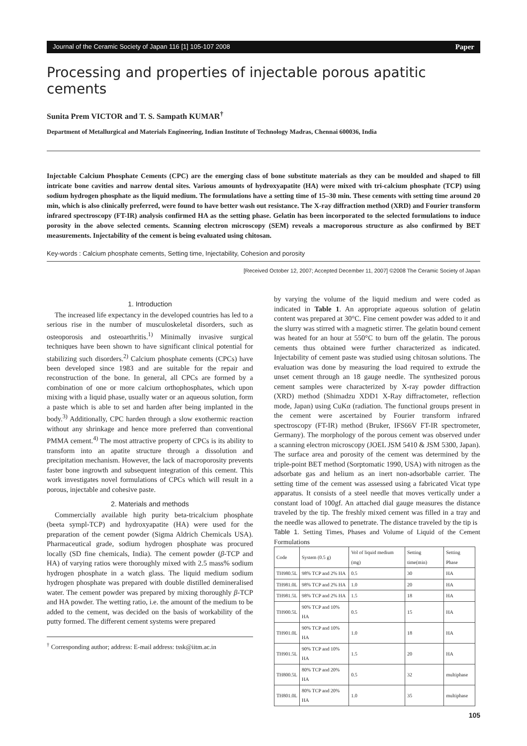Journal of the Ceramic Society of Japan 116 [1] 105-107 2008 Paper
Processing and properties of injectable porous apatitic cements
Sunita Prem VICTOR and T. S. Sampath KUMAR<sup>†</sup>
Department of Metallurgical and Materials Engineering, Indian Institute of Technology Madras, Chennai 600036, India
Injectable Calcium Phosphate Cements (CPC) are the emerging class of bone substitute materials as they can be moulded and shaped to fill intricate bone cavities and narrow dental sites. Various amounts of hydroxyapatite (HA) were mixed with tri-calcium phosphate (TCP) using sodium hydrogen phosphate as the liquid medium. The formulations have a setting time of 15–30 min. These cements with setting time around 20 min, which is also clinically preferred, were found to have better wash out resistance. The X-ray diffraction method (XRD) and Fourier transform infrared spectroscopy (FT-IR) analysis confirmed HA as the setting phase. Gelatin has been incorporated to the selected formulations to induce porosity in the above selected cements. Scanning electron microscopy (SEM) reveals a macroporous structure as also confirmed by BET measurements. Injectability of the cement is being evaluated using chitosan.
Key-words : Calcium phosphate cements, Setting time, Injectability, Cohesion and porosity
[Received October 12, 2007; Accepted December 11, 2007] ©2008 The Ceramic Society of Japan
1. Introduction
The increased life expectancy in the developed countries has led to a serious rise in the number of musculoskeletal disorders, such as osteoporosis and osteoarthritis.<sup>1)</sup> Minimally invasive surgical techniques have been shown to have significant clinical potential for stabilizing such disorders.<sup>2)</sup> Calcium phosphate cements (CPCs) have been developed since 1983 and are suitable for the repair and reconstruction of the bone. In general, all CPCs are formed by a combination of one or more calcium orthophosphates, which upon mixing with a liquid phase, usually water or an aqueous solution, form a paste which is able to set and harden after being implanted in the body.<sup>3)</sup> Additionally, CPC harden through a slow exothermic reaction without any shrinkage and hence more preferred than conventional PMMA cement.<sup>4)</sup> The most attractive property of CPCs is its ability to transform into an apatite structure through a dissolution and precipitation mechanism. However, the lack of macroporosity prevents faster bone ingrowth and subsequent integration of this cement. This work investigates novel formulations of CPCs which will result in a porous, injectable and cohesive paste.
2. Materials and methods
Commercially available high purity beta-tricalcium phosphate (beeta sympl-TCP) and hydroxyapatite (HA) were used for the preparation of the cement powder (Sigma Aldrich Chemicals USA). Pharmaceutical grade, sodium hydrogen phosphate was procured locally (SD fine chemicals, India). The cement powder (β-TCP and HA) of varying ratios were thoroughly mixed with 2.5 mass% sodium hydrogen phosphate in a watch glass. The liquid medium sodium hydrogen phosphate was prepared with double distilled demineralised water. The cement powder was prepared by mixing thoroughly β-TCP and HA powder. The wetting ratio, i.e. the amount of the medium to be added to the cement, was decided on the basis of workability of the putty formed. The different cement systems were prepared
<sup>†</sup> Corresponding author; address: E-mail address: tssk@iitm.ac.in
by varying the volume of the liquid medium and were coded as indicated in Table 1. An appropriate aqueous solution of gelatin content was prepared at 30°C. Fine cement powder was added to it and the slurry was stirred with a magnetic stirrer. The gelatin bound cement was heated for an hour at 550°C to burn off the gelatin. The porous cements thus obtained were further characterized as indicated. Injectability of cement paste was studied using chitosan solutions. The evaluation was done by measuring the load required to extrude the unset cement through an 18 gauge needle. The synthesized porous cement samples were characterized by X-ray powder diffraction (XRD) method (Shimadzu XDD1 X-Ray diffractometer, reflection mode, Japan) using CuKα (radiation. The functional groups present in the cement were ascertained by Fourier transform infrared spectroscopy (FT-IR) method (Bruker, IFS66V FT-IR spectrometer, Germany). The morphology of the porous cement was observed under a scanning electron microscopy (JOEL JSM 5410 & JSM 5300, Japan). The surface area and porosity of the cement was determined by the triple-point BET method (Sorptomatic 1990, USA) with nitrogen as the adsorbate gas and helium as an inert non-adsorbable carrier. The setting time of the cement was assessed using a fabricated Vicat type apparatus. It consists of a steel needle that moves vertically under a constant load of 100gf. An attached dial gauge measures the distance traveled by the tip. The freshly mixed cement was filled in a tray and the needle was allowed to penetrate. The distance traveled by the tip is
Table 1. Setting Times, Phases and Volume of Liquid of the Cement Formulations
| Code | System (0.5 g) | Vol of liquid medium (mg) | Setting time(min) | Setting Phase |
| --- | --- | --- | --- | --- |
| TH980.5L | 98% TCP and 2% HA | 0.5 | 30 | HA |
| TH981.0L | 98% TCP and 2% HA | 1.0 | 20 | HA |
| TH981.5L | 98% TCP and 2% HA | 1.5 | 18 | HA |
| TH900.5L | 90% TCP and 10% HA | 0.5 | 15 | HA |
| TH901.0L | 90% TCP and 10% HA | 1.0 | 18 | HA |
| TH901.5L | 90% TCP and 10% HA | 1.5 | 20 | HA |
| TH800.5L | 80% TCP and 20% HA | 0.5 | 32 | multiphase |
| TH801.0L | 80% TCP and 20% HA | 1.0 | 35 | multiphase |
105